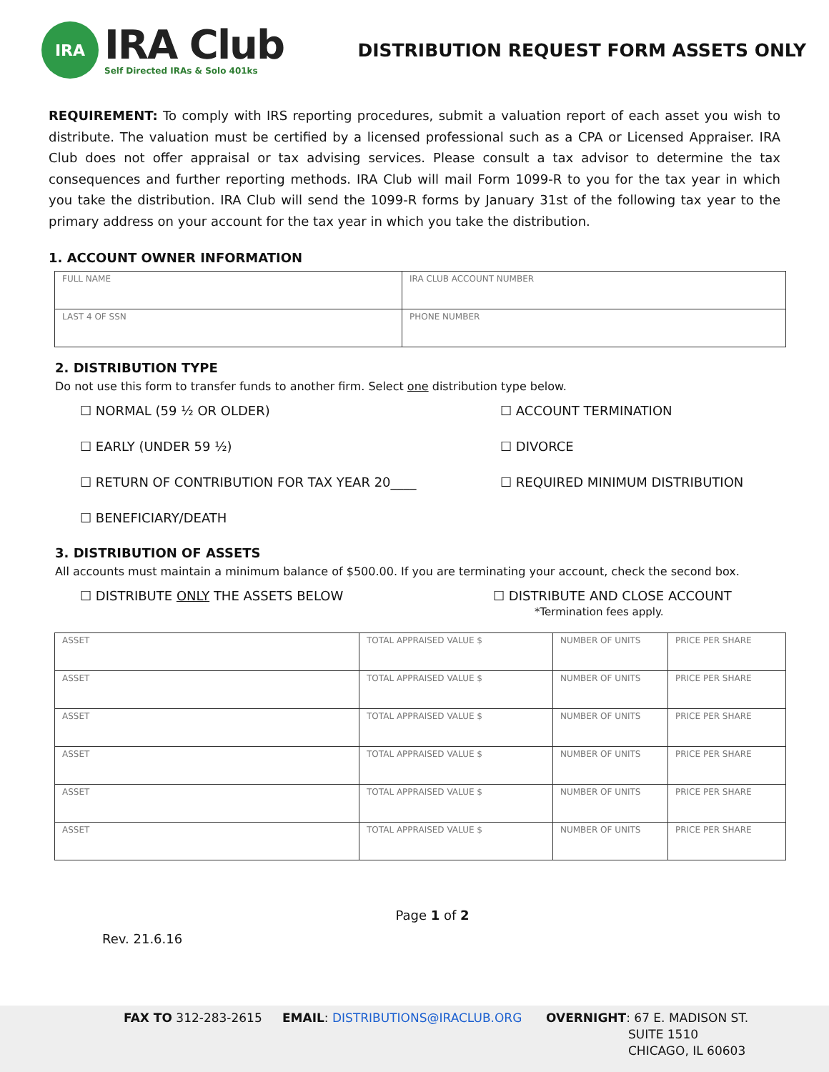IRA
IRA Club
Self Directed IRAs & Solo 401ks
DISTRIBUTION REQUEST FORM ASSETS ONLY
REQUIREMENT: To comply with IRS reporting procedures, submit a valuation report of each asset you wish to distribute. The valuation must be certified by a licensed professional such as a CPA or Licensed Appraiser. IRA Club does not offer appraisal or tax advising services. Please consult a tax advisor to determine the tax consequences and further reporting methods. IRA Club will mail Form 1099-R to you for the tax year in which you take the distribution. IRA Club will send the 1099-R forms by January 31st of the following tax year to the primary address on your account for the tax year in which you take the distribution.
1. ACCOUNT OWNER INFORMATION
| FULL NAME | IRA CLUB ACCOUNT NUMBER |
| LAST 4 OF SSN | PHONE NUMBER |
2. DISTRIBUTION TYPE
Do not use this form to transfer funds to another firm. Select one distribution type below.
☐ NORMAL (59 ½ OR OLDER)
☐ ACCOUNT TERMINATION
☐ EARLY (UNDER 59 ½)
☐ DIVORCE
☐ RETURN OF CONTRIBUTION FOR TAX YEAR 20____
☐ REQUIRED MINIMUM DISTRIBUTION
☐ BENEFICIARY/DEATH
3. DISTRIBUTION OF ASSETS
All accounts must maintain a minimum balance of $500.00. If you are terminating your account, check the second box.
☐ DISTRIBUTE ONLY THE ASSETS BELOW
☐ DISTRIBUTE AND CLOSE ACCOUNT
*Termination fees apply.
| ASSET | TOTAL APPRAISED VALUE $ | NUMBER OF UNITS | PRICE PER SHARE |
| ASSET | TOTAL APPRAISED VALUE $ | NUMBER OF UNITS | PRICE PER SHARE |
| ASSET | TOTAL APPRAISED VALUE $ | NUMBER OF UNITS | PRICE PER SHARE |
| ASSET | TOTAL APPRAISED VALUE $ | NUMBER OF UNITS | PRICE PER SHARE |
| ASSET | TOTAL APPRAISED VALUE $ | NUMBER OF UNITS | PRICE PER SHARE |
| ASSET | TOTAL APPRAISED VALUE $ | NUMBER OF UNITS | PRICE PER SHARE |
Page 1 of 2
Rev. 21.6.16
FAX TO 312-283-2615 EMAIL: DISTRIBUTIONS@IRACLUB.ORG OVERNIGHT: 67 E. MADISON ST.
SUITE 1510
CHICAGO, IL 60603